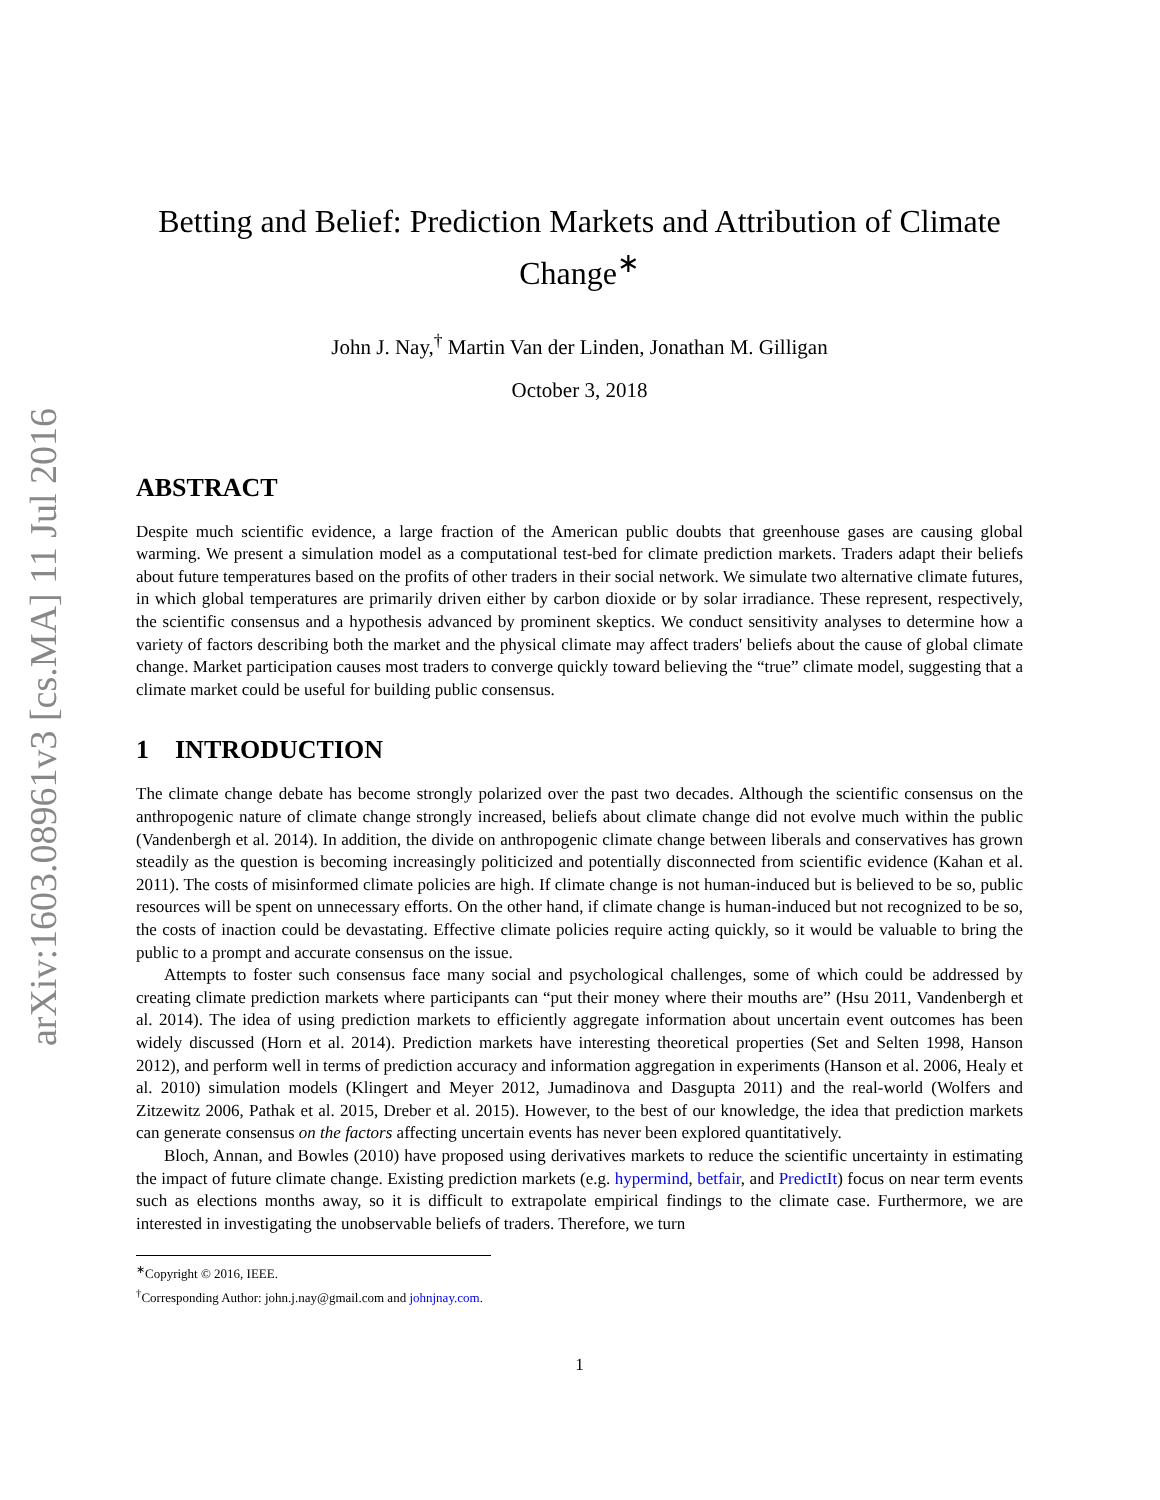arXiv:1603.08961v3 [cs.MA] 11 Jul 2016
Betting and Belief: Prediction Markets and Attribution of Climate Change<sup>∗</sup>
John J. Nay,<sup>†</sup> Martin Van der Linden, Jonathan M. Gilligan
October 3, 2018
ABSTRACT
Despite much scientific evidence, a large fraction of the American public doubts that greenhouse gases are causing global warming. We present a simulation model as a computational test-bed for climate prediction markets. Traders adapt their beliefs about future temperatures based on the profits of other traders in their social network. We simulate two alternative climate futures, in which global temperatures are primarily driven either by carbon dioxide or by solar irradiance. These represent, respectively, the scientific consensus and a hypothesis advanced by prominent skeptics. We conduct sensitivity analyses to determine how a variety of factors describing both the market and the physical climate may affect traders' beliefs about the cause of global climate change. Market participation causes most traders to converge quickly toward believing the “true” climate model, suggesting that a climate market could be useful for building public consensus.
1 INTRODUCTION
The climate change debate has become strongly polarized over the past two decades. Although the scientific consensus on the anthropogenic nature of climate change strongly increased, beliefs about climate change did not evolve much within the public (Vandenbergh et al. 2014). In addition, the divide on anthropogenic climate change between liberals and conservatives has grown steadily as the question is becoming increasingly politicized and potentially disconnected from scientific evidence (Kahan et al. 2011). The costs of misinformed climate policies are high. If climate change is not human-induced but is believed to be so, public resources will be spent on unnecessary efforts. On the other hand, if climate change is human-induced but not recognized to be so, the costs of inaction could be devastating. Effective climate policies require acting quickly, so it would be valuable to bring the public to a prompt and accurate consensus on the issue.
Attempts to foster such consensus face many social and psychological challenges, some of which could be addressed by creating climate prediction markets where participants can “put their money where their mouths are” (Hsu 2011, Vandenbergh et al. 2014). The idea of using prediction markets to efficiently aggregate information about uncertain event outcomes has been widely discussed (Horn et al. 2014). Prediction markets have interesting theoretical properties (Set and Selten 1998, Hanson 2012), and perform well in terms of prediction accuracy and information aggregation in experiments (Hanson et al. 2006, Healy et al. 2010) simulation models (Klingert and Meyer 2012, Jumadinova and Dasgupta 2011) and the real-world (Wolfers and Zitzewitz 2006, Pathak et al. 2015, Dreber et al. 2015). However, to the best of our knowledge, the idea that prediction markets can generate consensus on the factors affecting uncertain events has never been explored quantitatively.
Bloch, Annan, and Bowles (2010) have proposed using derivatives markets to reduce the scientific uncertainty in estimating the impact of future climate change. Existing prediction markets (e.g. hypermind, betfair, and PredictIt) focus on near term events such as elections months away, so it is difficult to extrapolate empirical findings to the climate case. Furthermore, we are interested in investigating the unobservable beliefs of traders. Therefore, we turn
<sup>∗</sup>Copyright © 2016, IEEE.
<sup>†</sup> Corresponding Author: john.j.nay@gmail.com and johnjnay.com.
1